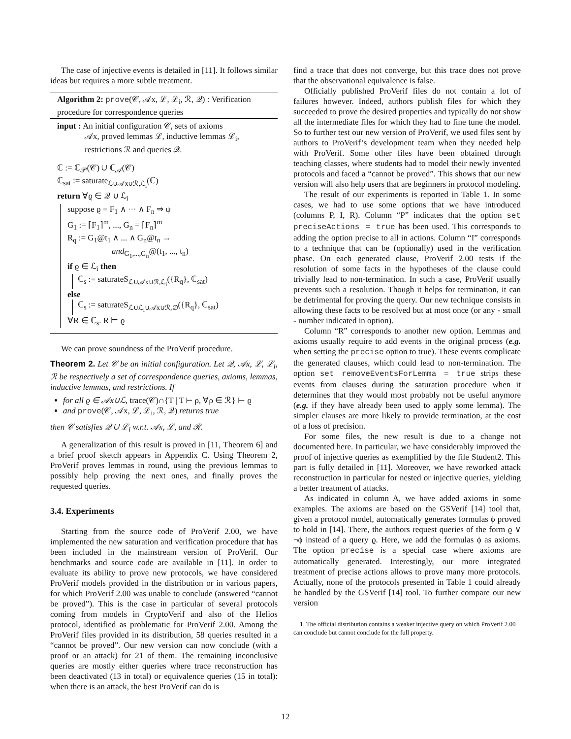The case of injective events is detailed in [11]. It follows similar ideas but requires a more subtle treatment.
Algorithm 2: prove(𝒞, 𝒜x, ℒ, ℒ<sub>i</sub>, ℛ, 𝒬) : Verification procedure for correspondence queries
input : An initial configuration 𝒞, sets of axioms
𝒜x, proved lemmas ℒ, inductive lemmas ℒ<sub>i</sub>, restrictions ℛ and queries 𝒬.
ℂ := ℂ<sub>𝒫</sub>(𝒞) ∪ ℂ<sub>𝒜</sub>(𝒞)
ℂ<sub>sat</sub> := saturate<sub>ℒ∪𝒜x∪ℛ,ℒ<sub>i</sub></sub>(ℂ)
return ∀ϱ ∈ 𝒬 ∪ ℒ<sub>i</sub>
suppose ϱ = F<sub>1</sub> ∧ ··· ∧ F<sub>n</sub> ⇒ ψ
G<sub>1</sub> := ⌈F<sub>1</sub>⌉<sup>m</sup>, ..., G<sub>n</sub> = ⌈F<sub>n</sub>⌉<sup>m</sup>
R<sub>q</sub> := G<sub>1</sub>@t<sub>1</sub> ∧ ... ∧ G<sub>n</sub>@t<sub>n</sub> →
and<sub>G<sub>1</sub>,...,G<sub>n</sub></sub>@(t<sub>1</sub>, ..., t<sub>n</sub>)
if ϱ ∈ ℒ<sub>i</sub> then
ℂ<sub>s</sub> := saturateS<sub>ℒ∪𝒜x∪ℛ,ℒ<sub>i</sub></sub>({R<sub>q</sub>}, ℂ<sub>sat</sub>)
else
ℂ<sub>s</sub> := saturateS<sub>ℒ∪ℒ<sub>i</sub>∪𝒜x∪ℛ,∅</sub>({R<sub>q</sub>}, ℂ<sub>sat</sub>)
∀R ∈ ℂ<sub>s</sub>. R ⊨ ϱ
We can prove soundness of the ProVerif procedure.
Theorem 2. Let 𝒞 be an initial configuration. Let 𝒬, 𝒜x, ℒ, ℒ<sub>i</sub>, ℛ be respectively a set of correspondence queries, axioms, lemmas, inductive lemmas, and restrictions. If
for all ϱ ∈ 𝒜x∪ℒ, trace(𝒞)∩{T | T ⊢ ρ, ∀ρ ∈ ℛ} ⊢ ϱ
and prove(𝒞, 𝒜x, ℒ, ℒ<sub>i</sub>, ℛ, 𝒬) returns true
then 𝒞 satisfies 𝒬 ∪ ℒ<sub>i</sub> w.r.t. 𝒜x, ℒ, and ℛ.
A generalization of this result is proved in [11, Theorem 6] and a brief proof sketch appears in Appendix C. Using Theorem 2, ProVerif proves lemmas in round, using the previous lemmas to possibly help proving the next ones, and finally proves the requested queries.
3.4. Experiments
Starting from the source code of ProVerif 2.00, we have implemented the new saturation and verification procedure that has been included in the mainstream version of ProVerif. Our benchmarks and source code are available in [11]. In order to evaluate its ability to prove new protocols, we have considered ProVerif models provided in the distribution or in various papers, for which ProVerif 2.00 was unable to conclude (answered “cannot be proved”). This is the case in particular of several protocols coming from models in CryptoVerif and also of the Helios protocol, identified as problematic for ProVerif 2.00. Among the ProVerif files provided in its distribution, 58 queries resulted in a “cannot be proved”. Our new version can now conclude (with a proof or an attack) for 21 of them. The remaining inconclusive queries are mostly either queries where trace reconstruction has been deactivated (13 in total) or equivalence queries (15 in total): when there is an attack, the best ProVerif can do is
find a trace that does not converge, but this trace does not prove that the observational equivalence is false.
Officially published ProVerif files do not contain a lot of failures however. Indeed, authors publish files for which they succeeded to prove the desired properties and typically do not show all the intermediate files for which they had to fine tune the model. So to further test our new version of ProVerif, we used files sent by authors to ProVerif’s development team when they needed help with ProVerif. Some other files have been obtained through teaching classes, where students had to model their newly invented protocols and faced a “cannot be proved”. This shows that our new version will also help users that are beginners in protocol modeling.
The result of our experiments is reported in Table 1. In some cases, we had to use some options that we have introduced (columns P, I, R). Column “P” indicates that the option set preciseActions = true has been used. This corresponds to adding the option precise to all in actions. Column “I” corresponds to a technique that can be (optionally) used in the verification phase. On each generated clause, ProVerif 2.00 tests if the resolution of some facts in the hypotheses of the clause could trivially lead to non-termination. In such a case, ProVerif usually prevents such a resolution. Though it helps for termination, it can be detrimental for proving the query. Our new technique consists in allowing these facts to be resolved but at most once (or any - small - number indicated in option).
Column “R” corresponds to another new option. Lemmas and axioms usually require to add events in the original process (e.g. when setting the precise option to true). These events complicate the generated clauses, which could lead to non-termination. The option set removeEventsForLemma = true strips these events from clauses during the saturation procedure when it determines that they would most probably not be useful anymore (e.g. if they have already been used to apply some lemma). The simpler clauses are more likely to provide termination, at the cost of a loss of precision.
For some files, the new result is due to a change not documented here. In particular, we have considerably improved the proof of injective queries as exemplified by the file Student2. This part is fully detailed in [11]. Moreover, we have reworked attack reconstruction in particular for nested or injective queries, yielding a better treatment of attacks.
As indicated in column A, we have added axioms in some examples. The axioms are based on the GSVerif [14] tool that, given a protocol model, automatically generates formulas ϕ proved to hold in [14]. There, the authors request queries of the form ϱ ∨ ¬ϕ instead of a query ϱ. Here, we add the formulas ϕ as axioms. The option precise is a special case where axioms are automatically generated. Interestingly, our more integrated treatment of precise actions allows to prove many more protocols. Actually, none of the protocols presented in Table 1 could already be handled by the GSVerif [14] tool. To further compare our new version
1. The official distribution contains a weaker injective query on which ProVerif 2.00 can conclude but cannot conclude for the full property.
12